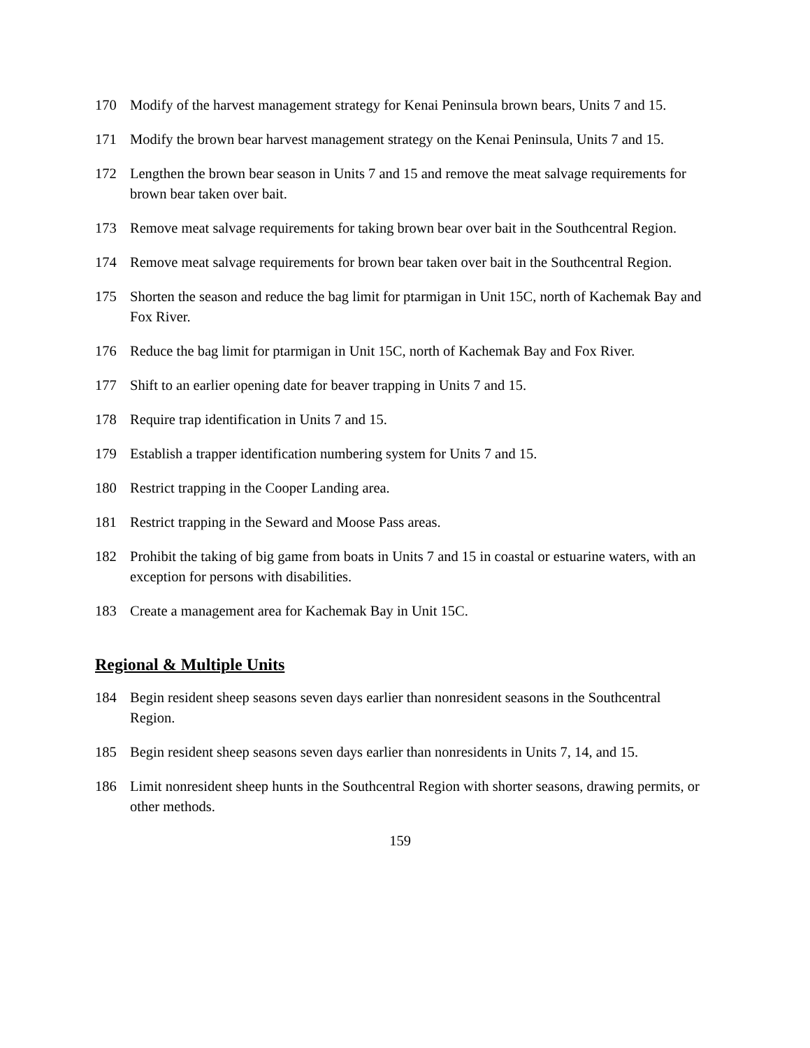170 Modify of the harvest management strategy for Kenai Peninsula brown bears, Units 7 and 15.
171 Modify the brown bear harvest management strategy on the Kenai Peninsula, Units 7 and 15.
172 Lengthen the brown bear season in Units 7 and 15 and remove the meat salvage requirements for brown bear taken over bait.
173 Remove meat salvage requirements for taking brown bear over bait in the Southcentral Region.
174 Remove meat salvage requirements for brown bear taken over bait in the Southcentral Region.
175 Shorten the season and reduce the bag limit for ptarmigan in Unit 15C, north of Kachemak Bay and Fox River.
176 Reduce the bag limit for ptarmigan in Unit 15C, north of Kachemak Bay and Fox River.
177 Shift to an earlier opening date for beaver trapping in Units 7 and 15.
178 Require trap identification in Units 7 and 15.
179 Establish a trapper identification numbering system for Units 7 and 15.
180 Restrict trapping in the Cooper Landing area.
181 Restrict trapping in the Seward and Moose Pass areas.
182 Prohibit the taking of big game from boats in Units 7 and 15 in coastal or estuarine waters, with an exception for persons with disabilities.
183 Create a management area for Kachemak Bay in Unit 15C.
Regional & Multiple Units
184 Begin resident sheep seasons seven days earlier than nonresident seasons in the Southcentral Region.
185 Begin resident sheep seasons seven days earlier than nonresidents in Units 7, 14, and 15.
186 Limit nonresident sheep hunts in the Southcentral Region with shorter seasons, drawing permits, or other methods.
159